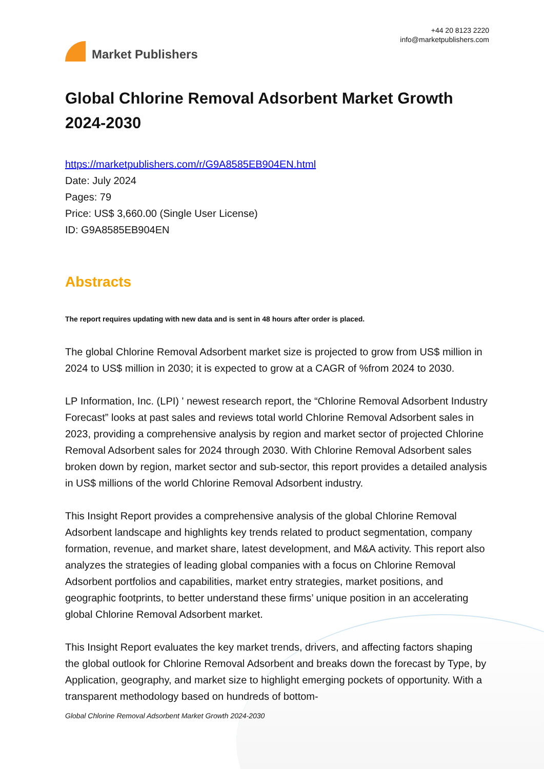Market Publishers
+44 20 8123 2220
info@marketpublishers.com
Global Chlorine Removal Adsorbent Market Growth 2024-2030
https://marketpublishers.com/r/G9A8585EB904EN.html
Date: July 2024
Pages: 79
Price: US$ 3,660.00 (Single User License)
ID: G9A8585EB904EN
Abstracts
The report requires updating with new data and is sent in 48 hours after order is placed.
The global Chlorine Removal Adsorbent market size is projected to grow from US$ million in 2024 to US$ million in 2030; it is expected to grow at a CAGR of %from 2024 to 2030.
LP Information, Inc. (LPI) ' newest research report, the “Chlorine Removal Adsorbent Industry Forecast” looks at past sales and reviews total world Chlorine Removal Adsorbent sales in 2023, providing a comprehensive analysis by region and market sector of projected Chlorine Removal Adsorbent sales for 2024 through 2030. With Chlorine Removal Adsorbent sales broken down by region, market sector and sub-sector, this report provides a detailed analysis in US$ millions of the world Chlorine Removal Adsorbent industry.
This Insight Report provides a comprehensive analysis of the global Chlorine Removal Adsorbent landscape and highlights key trends related to product segmentation, company formation, revenue, and market share, latest development, and M&A activity. This report also analyzes the strategies of leading global companies with a focus on Chlorine Removal Adsorbent portfolios and capabilities, market entry strategies, market positions, and geographic footprints, to better understand these firms’ unique position in an accelerating global Chlorine Removal Adsorbent market.
This Insight Report evaluates the key market trends, drivers, and affecting factors shaping the global outlook for Chlorine Removal Adsorbent and breaks down the forecast by Type, by Application, geography, and market size to highlight emerging pockets of opportunity. With a transparent methodology based on hundreds of bottom-
Global Chlorine Removal Adsorbent Market Growth 2024-2030